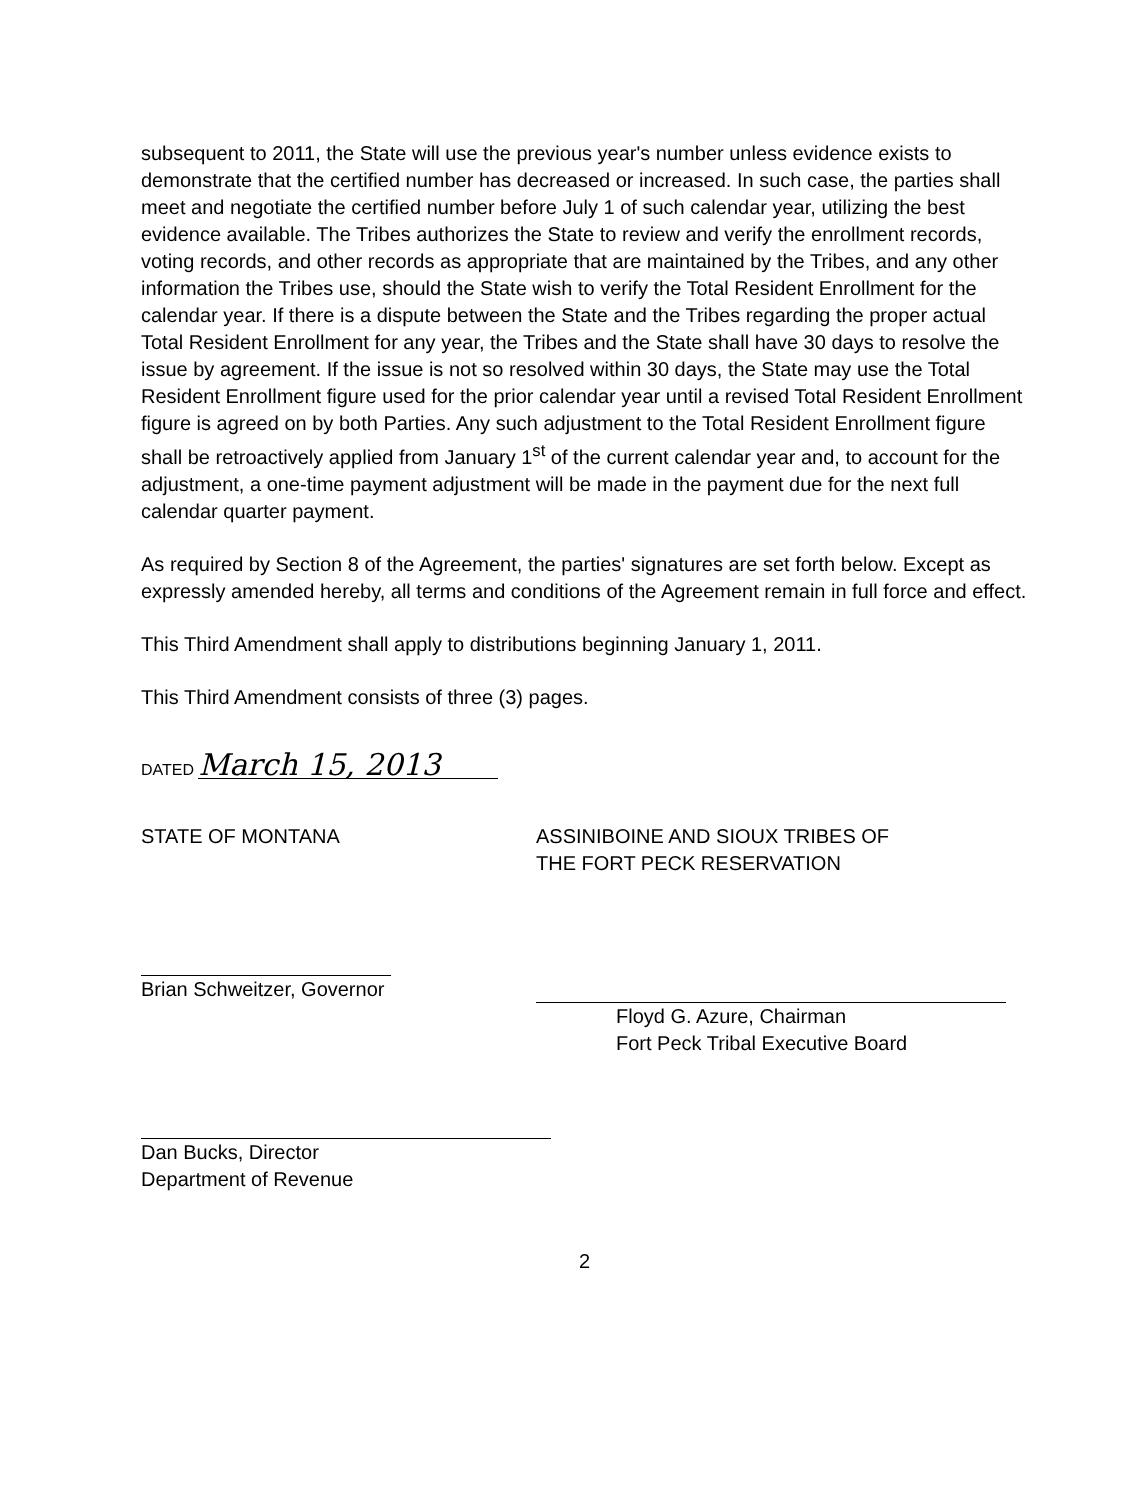subsequent to 2011, the State will use the previous year's number unless evidence exists to demonstrate that the certified number has decreased or increased. In such case, the parties shall meet and negotiate the certified number before July 1 of such calendar year, utilizing the best evidence available. The Tribes authorizes the State to review and verify the enrollment records, voting records, and other records as appropriate that are maintained by the Tribes, and any other information the Tribes use, should the State wish to verify the Total Resident Enrollment for the calendar year. If there is a dispute between the State and the Tribes regarding the proper actual Total Resident Enrollment for any year, the Tribes and the State shall have 30 days to resolve the issue by agreement. If the issue is not so resolved within 30 days, the State may use the Total Resident Enrollment figure used for the prior calendar year until a revised Total Resident Enrollment figure is agreed on by both Parties. Any such adjustment to the Total Resident Enrollment figure shall be retroactively applied from January 1<sup>st</sup> of the current calendar year and, to account for the adjustment, a one-time payment adjustment will be made in the payment due for the next full calendar quarter payment.
As required by Section 8 of the Agreement, the parties' signatures are set forth below. Except as expressly amended hereby, all terms and conditions of the Agreement remain in full force and effect.
This Third Amendment shall apply to distributions beginning January 1, 2011.
This Third Amendment consists of three (3) pages.
DATED March 15, 2013
STATE OF MONTANA
Brian Schweitzer, Governor
Dan Bucks, Director
Department of Revenue
ASSINIBOINE AND SIOUX TRIBES OF
THE FORT PECK RESERVATION
Floyd G. Azure, Chairman
Fort Peck Tribal Executive Board
2